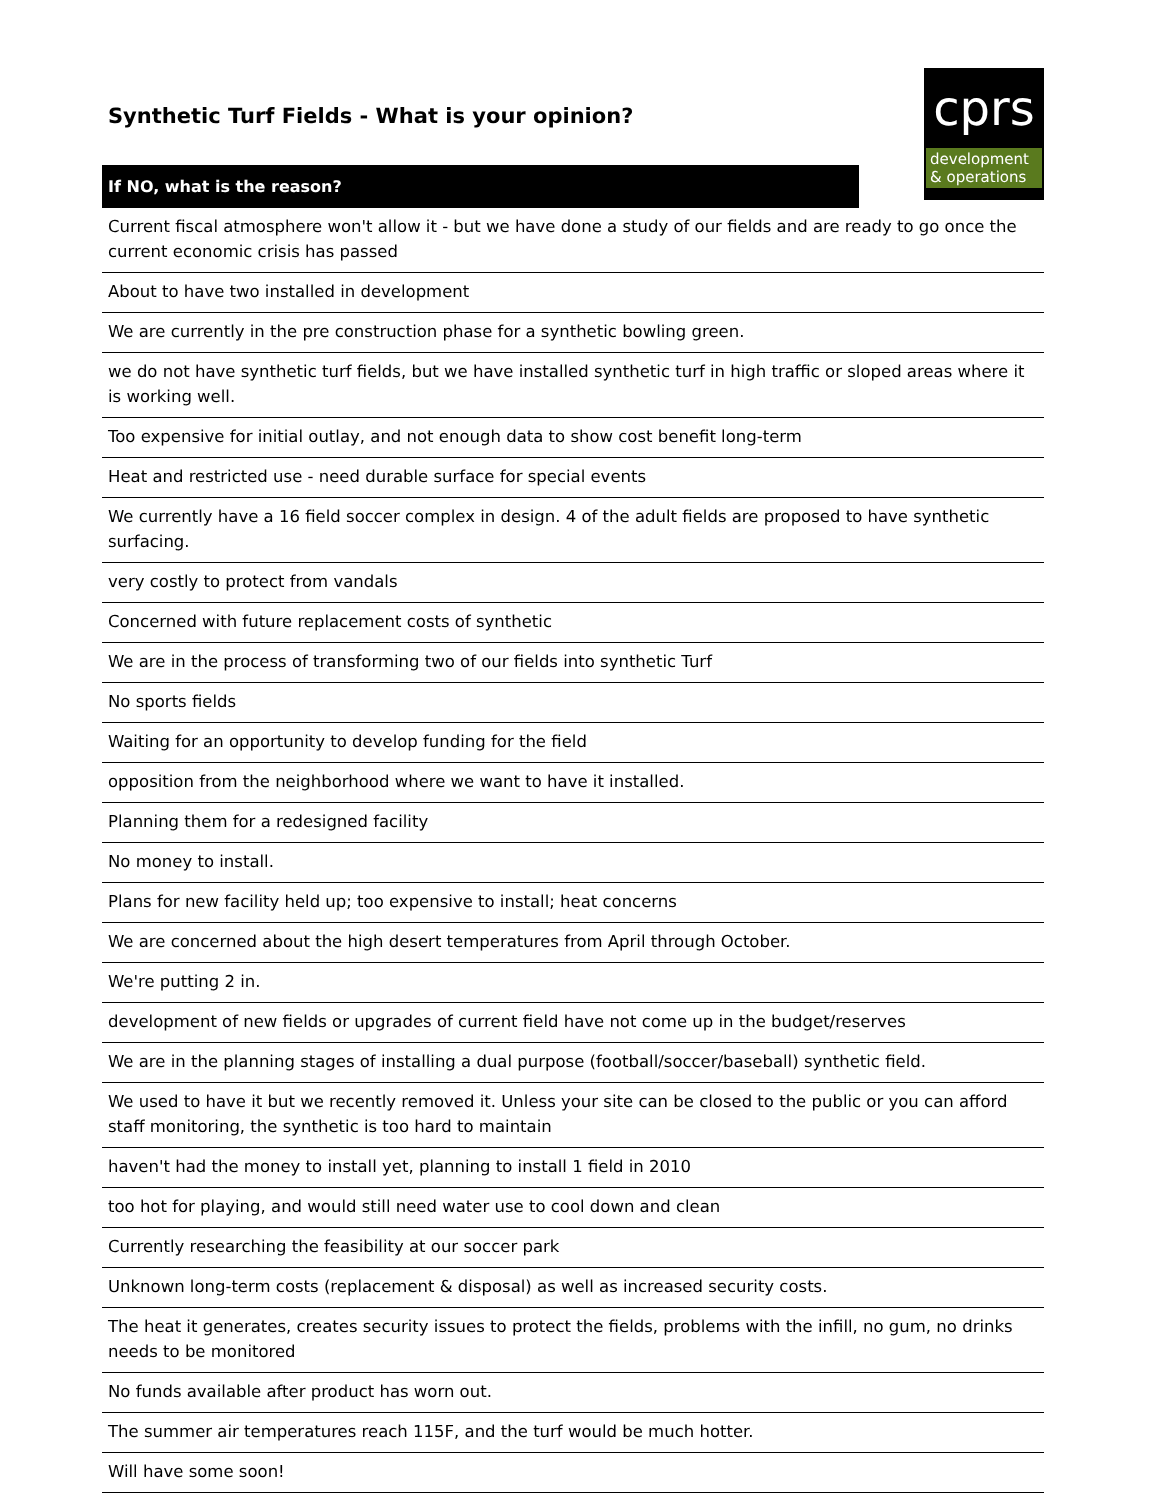Synthetic Turf Fields - What is your opinion?
cprs
development
& operations
| If NO, what is the reason? | |
| --- | --- |
| Current fiscal atmosphere won't allow it - but we have done a study of our fields and are ready to go once the current economic crisis has passed | |
| About to have two installed in development | |
| We are currently in the pre construction phase for a synthetic bowling green. | |
| we do not have synthetic turf fields, but we have installed synthetic turf in high traffic or sloped areas where it is working well. | |
| Too expensive for initial outlay, and not enough data to show cost benefit long-term | |
| Heat and restricted use - need durable surface for special events | |
| We currently have a 16 field soccer complex in design. 4 of the adult fields are proposed to have synthetic surfacing. | |
| very costly to protect from vandals | |
| Concerned with future replacement costs of synthetic | |
| We are in the process of transforming two of our fields into synthetic Turf | |
| No sports fields | |
| Waiting for an opportunity to develop funding for the field | |
| opposition from the neighborhood where we want to have it installed. | |
| Planning them for a redesigned facility | |
| No money to install. | |
| Plans for new facility held up; too expensive to install; heat concerns | |
| We are concerned about the high desert temperatures from April through October. | |
| We're putting 2 in. | |
| development of new fields or upgrades of current field have not come up in the budget/reserves | |
| We are in the planning stages of installing a dual purpose (football/soccer/baseball) synthetic field. | |
| We used to have it but we recently removed it. Unless your site can be closed to the public or you can afford staff monitoring, the synthetic is too hard to maintain | |
| haven't had the money to install yet, planning to install 1 field in 2010 | |
| too hot for playing, and would still need water use to cool down and clean | |
| Currently researching the feasibility at our soccer park | |
| Unknown long-term costs (replacement & disposal) as well as increased security costs. | |
| The heat it generates, creates security issues to protect the fields, problems with the infill, no gum, no drinks needs to be monitored | |
| No funds available after product has worn out. | |
| The summer air temperatures reach 115F, and the turf would be much hotter. | |
| Will have some soon! | |